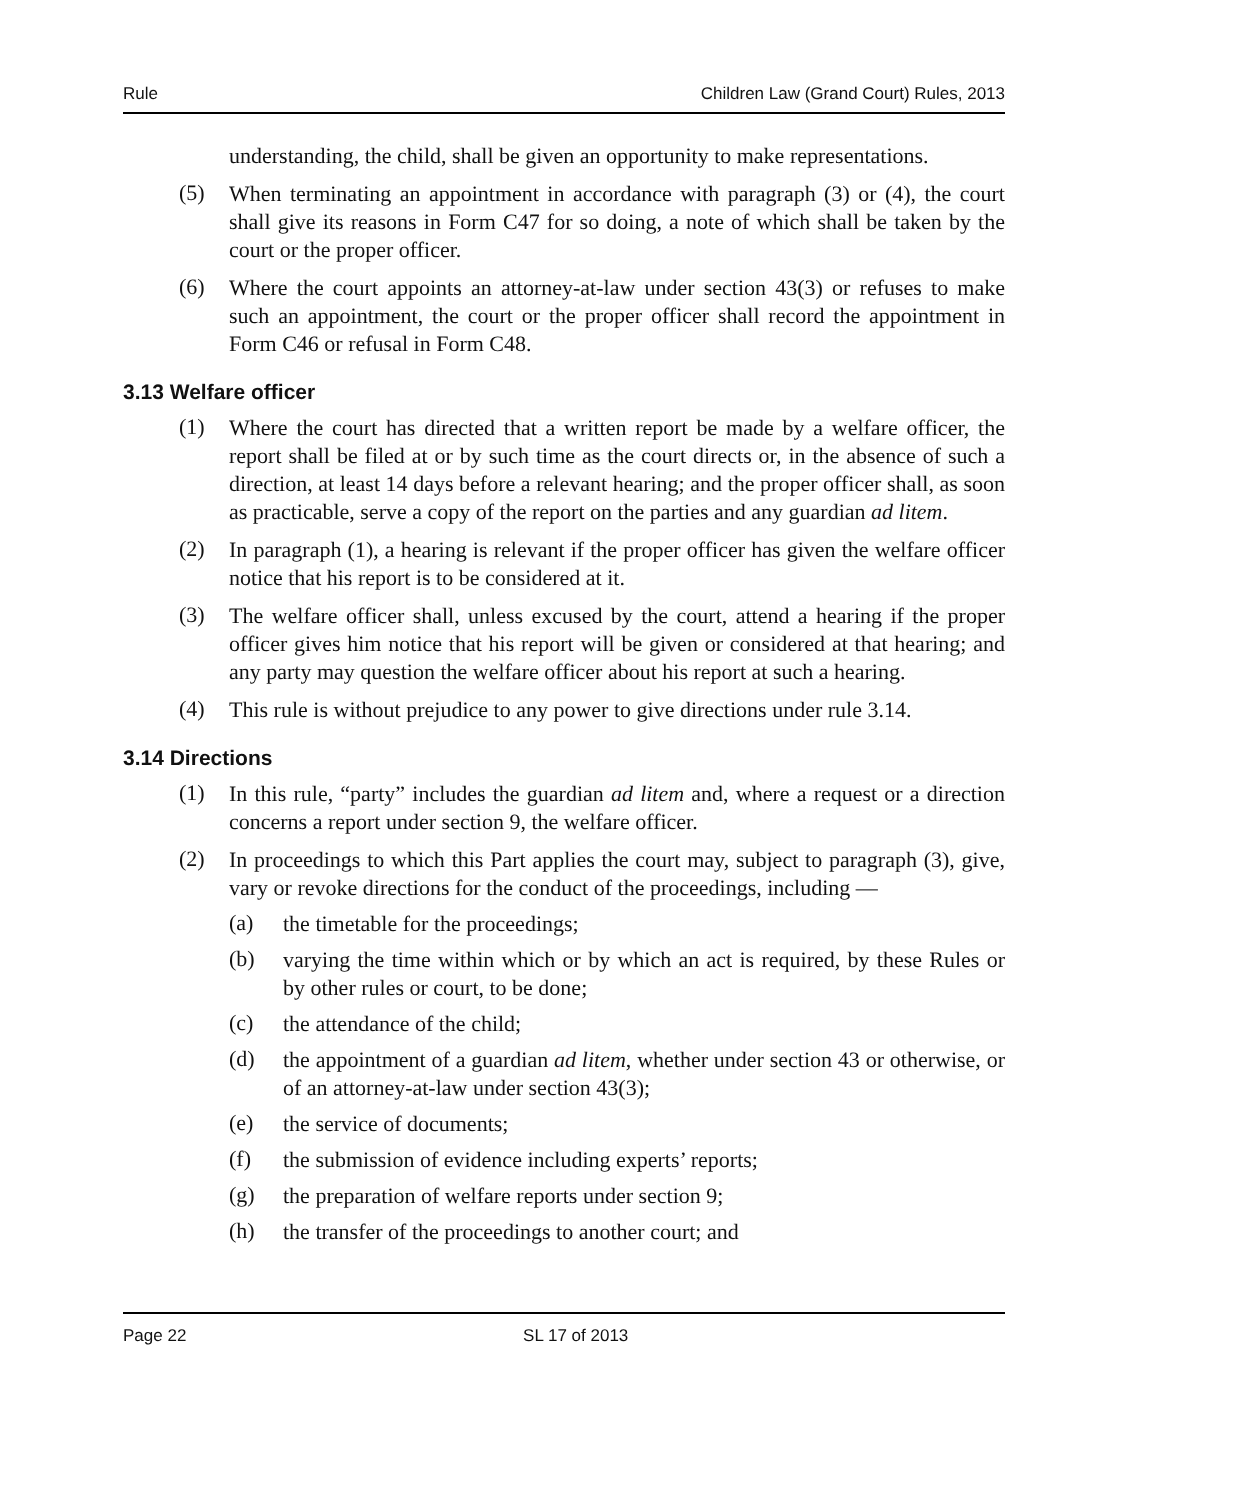Rule Children Law (Grand Court) Rules, 2013
understanding, the child, shall be given an opportunity to make representations.
(5)
When terminating an appointment in accordance with paragraph (3) or (4), the court shall give its reasons in Form C47 for so doing, a note of which shall be taken by the court or the proper officer.
(6)
Where the court appoints an attorney-at-law under section 43(3) or refuses to make such an appointment, the court or the proper officer shall record the appointment in Form C46 or refusal in Form C48.
3.13 Welfare officer
(1)
Where the court has directed that a written report be made by a welfare officer, the report shall be filed at or by such time as the court directs or, in the absence of such a direction, at least 14 days before a relevant hearing; and the proper officer shall, as soon as practicable, serve a copy of the report on the parties and any guardian ad litem.
(2)
In paragraph (1), a hearing is relevant if the proper officer has given the welfare officer notice that his report is to be considered at it.
(3)
The welfare officer shall, unless excused by the court, attend a hearing if the proper officer gives him notice that his report will be given or considered at that hearing; and any party may question the welfare officer about his report at such a hearing.
(4)
This rule is without prejudice to any power to give directions under rule 3.14.
3.14 Directions
(1)
In this rule, “party” includes the guardian ad litem and, where a request or a direction concerns a report under section 9, the welfare officer.
(2)
In proceedings to which this Part applies the court may, subject to paragraph (3), give, vary or revoke directions for the conduct of the proceedings, including —
(a)
the timetable for the proceedings;
(b)
varying the time within which or by which an act is required, by these Rules or by other rules or court, to be done;
(c)
the attendance of the child;
(d)
the appointment of a guardian ad litem, whether under section 43 or otherwise, or of an attorney-at-law under section 43(3);
(e)
the service of documents;
(f)
the submission of evidence including experts’ reports;
(g)
the preparation of welfare reports under section 9;
(h)
the transfer of the proceedings to another court; and
Page 22 SL 17 of 2013